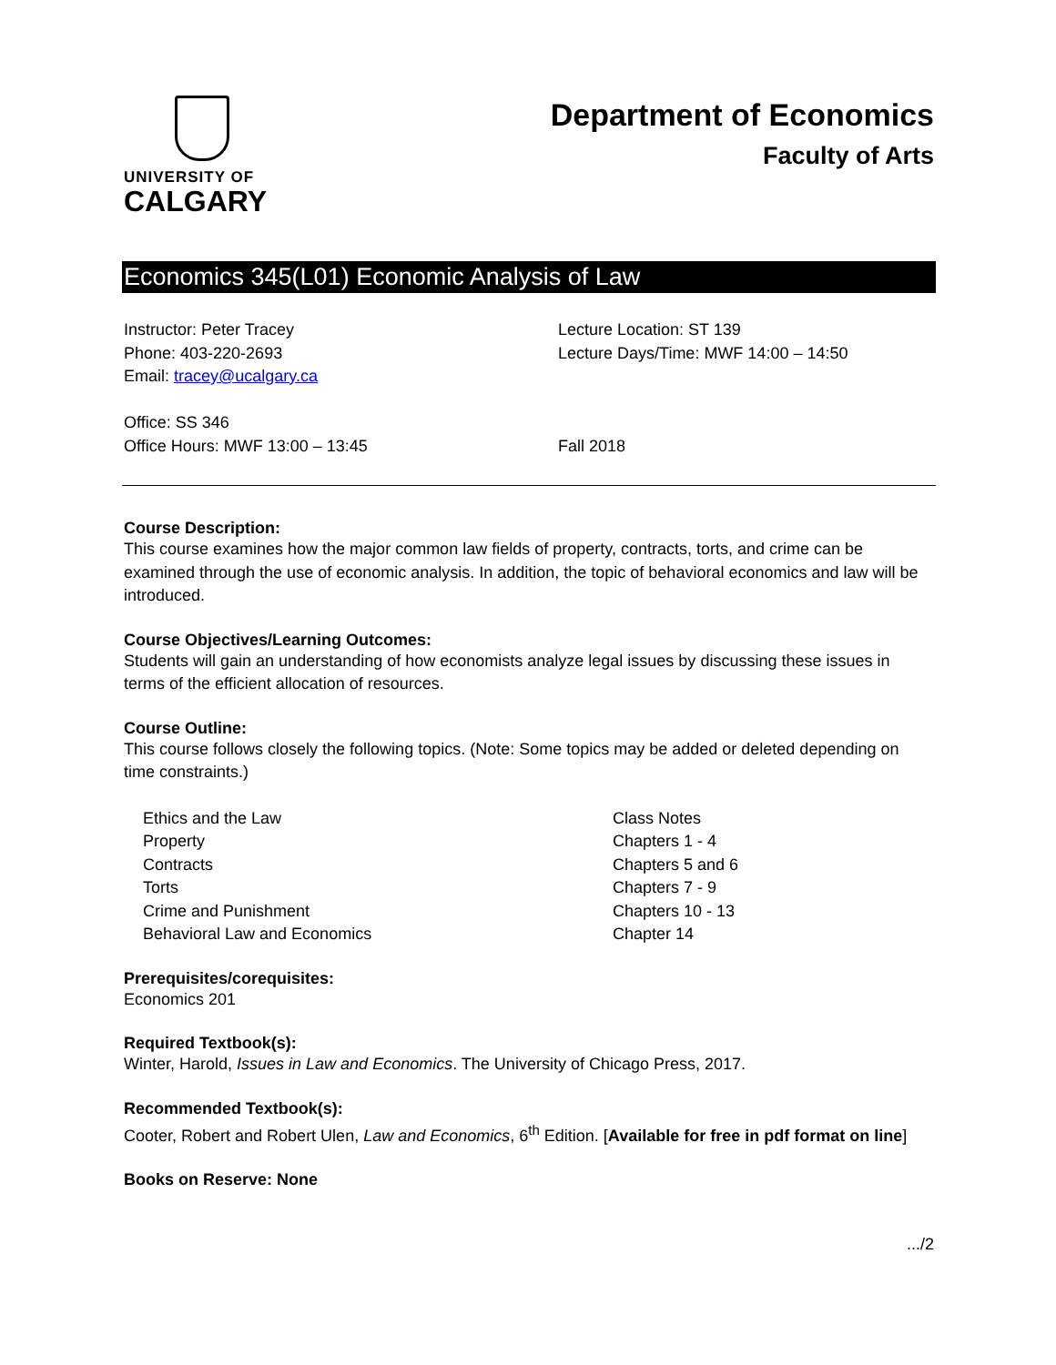UNIVERSITY OF
CALGARY
Department of Economics
Faculty of Arts
Economics 345(L01) Economic Analysis of Law
Instructor: Peter Tracey
Phone: 403-220-2693
Email: tracey@ucalgary.ca
Office: SS 346
Office Hours: MWF 13:00 – 13:45
Lecture Location: ST 139
Lecture Days/Time: MWF 14:00 – 14:50
Fall 2018
Course Description:
This course examines how the major common law fields of property, contracts, torts, and crime can be examined through the use of economic analysis. In addition, the topic of behavioral economics and law will be introduced.
Course Objectives/Learning Outcomes:
Students will gain an understanding of how economists analyze legal issues by discussing these issues in terms of the efficient allocation of resources.
Course Outline:
This course follows closely the following topics. (Note: Some topics may be added or deleted depending on time constraints.)
Ethics and the Law
Property
Contracts
Torts
Crime and Punishment
Behavioral Law and Economics
Class Notes
Chapters 1 - 4
Chapters 5 and 6
Chapters 7 - 9
Chapters 10 - 13
Chapter 14
Prerequisites/corequisites:
Economics 201
Required Textbook(s):
Winter, Harold, Issues in Law and Economics. The University of Chicago Press, 2017.
Recommended Textbook(s):
Cooter, Robert and Robert Ulen, Law and Economics, 6<sup>th</sup> Edition. [Available for free in pdf format on line]
Books on Reserve: None
.../2